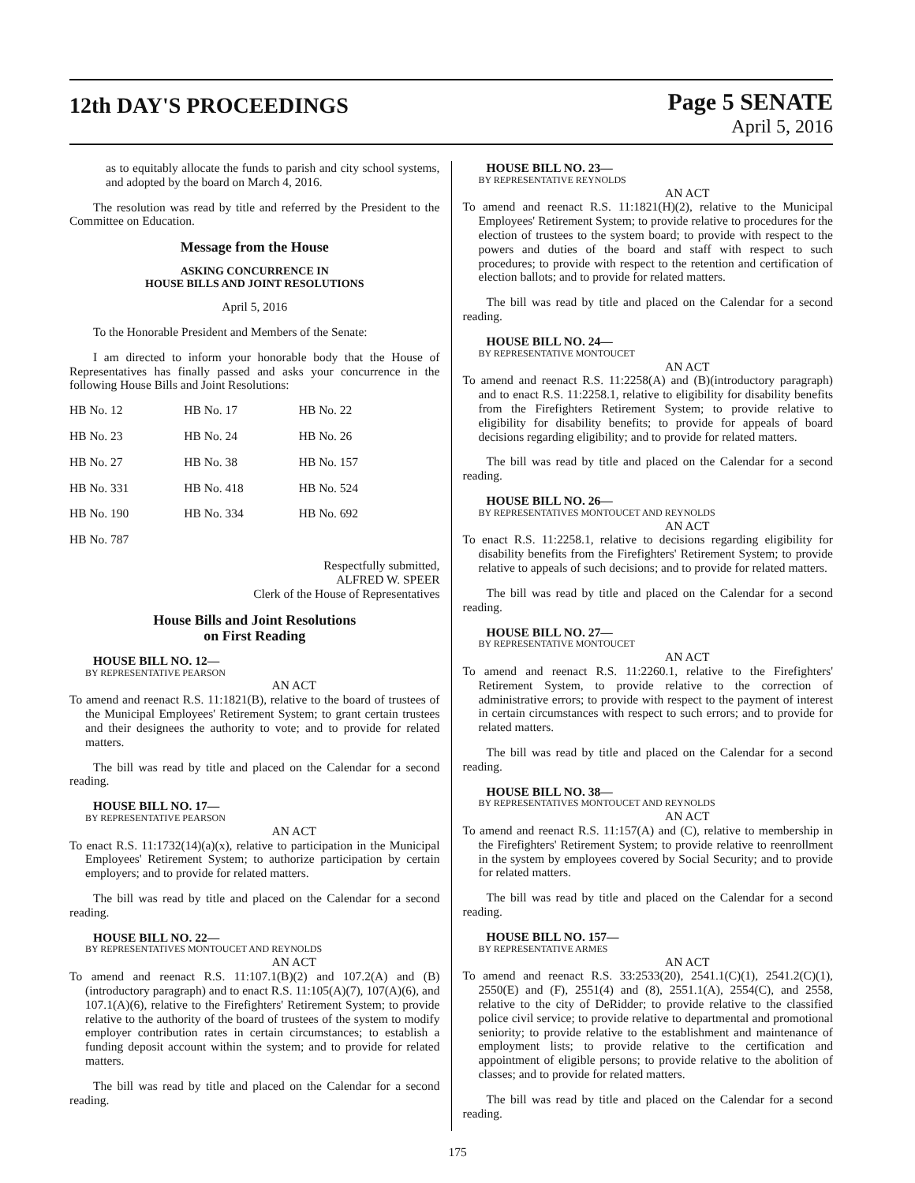12th DAY'S PROCEEDINGS
Page 5 SENATE
April 5, 2016
as to equitably allocate the funds to parish and city school systems, and adopted by the board on March 4, 2016.
The resolution was read by title and referred by the President to the Committee on Education.
Message from the House
ASKING CONCURRENCE IN
HOUSE BILLS AND JOINT RESOLUTIONS
April 5, 2016
To the Honorable President and Members of the Senate:
I am directed to inform your honorable body that the House of Representatives has finally passed and asks your concurrence in the following House Bills and Joint Resolutions:
| HB No. 12 | HB No. 17 | HB No. 22 |
| HB No. 23 | HB No. 24 | HB No. 26 |
| HB No. 27 | HB No. 38 | HB No. 157 |
| HB No. 331 | HB No. 418 | HB No. 524 |
| HB No. 190 | HB No. 334 | HB No. 692 |
| HB No. 787 | | |
Respectfully submitted,
ALFRED W. SPEER
Clerk of the House of Representatives
House Bills and Joint Resolutions
on First Reading
HOUSE BILL NO. 12—
BY REPRESENTATIVE PEARSON
AN ACT
To amend and reenact R.S. 11:1821(B), relative to the board of trustees of the Municipal Employees' Retirement System; to grant certain trustees and their designees the authority to vote; and to provide for related matters.
The bill was read by title and placed on the Calendar for a second reading.
HOUSE BILL NO. 17—
BY REPRESENTATIVE PEARSON
AN ACT
To enact R.S. 11:1732(14)(a)(x), relative to participation in the Municipal Employees' Retirement System; to authorize participation by certain employers; and to provide for related matters.
The bill was read by title and placed on the Calendar for a second reading.
HOUSE BILL NO. 22—
BY REPRESENTATIVES MONTOUCET AND REYNOLDS
AN ACT
To amend and reenact R.S. 11:107.1(B)(2) and 107.2(A) and (B)(introductory paragraph) and to enact R.S. 11:105(A)(7), 107(A)(6), and 107.1(A)(6), relative to the Firefighters' Retirement System; to provide relative to the authority of the board of trustees of the system to modify employer contribution rates in certain circumstances; to establish a funding deposit account within the system; and to provide for related matters.
The bill was read by title and placed on the Calendar for a second reading.
HOUSE BILL NO. 23—
BY REPRESENTATIVE REYNOLDS
AN ACT
To amend and reenact R.S. 11:1821(H)(2), relative to the Municipal Employees' Retirement System; to provide relative to procedures for the election of trustees to the system board; to provide with respect to the powers and duties of the board and staff with respect to such procedures; to provide with respect to the retention and certification of election ballots; and to provide for related matters.
The bill was read by title and placed on the Calendar for a second reading.
HOUSE BILL NO. 24—
BY REPRESENTATIVE MONTOUCET
AN ACT
To amend and reenact R.S. 11:2258(A) and (B)(introductory paragraph) and to enact R.S. 11:2258.1, relative to eligibility for disability benefits from the Firefighters Retirement System; to provide relative to eligibility for disability benefits; to provide for appeals of board decisions regarding eligibility; and to provide for related matters.
The bill was read by title and placed on the Calendar for a second reading.
HOUSE BILL NO. 26—
BY REPRESENTATIVES MONTOUCET AND REYNOLDS
AN ACT
To enact R.S. 11:2258.1, relative to decisions regarding eligibility for disability benefits from the Firefighters' Retirement System; to provide relative to appeals of such decisions; and to provide for related matters.
The bill was read by title and placed on the Calendar for a second reading.
HOUSE BILL NO. 27—
BY REPRESENTATIVE MONTOUCET
AN ACT
To amend and reenact R.S. 11:2260.1, relative to the Firefighters' Retirement System, to provide relative to the correction of administrative errors; to provide with respect to the payment of interest in certain circumstances with respect to such errors; and to provide for related matters.
The bill was read by title and placed on the Calendar for a second reading.
HOUSE BILL NO. 38—
BY REPRESENTATIVES MONTOUCET AND REYNOLDS
AN ACT
To amend and reenact R.S. 11:157(A) and (C), relative to membership in the Firefighters' Retirement System; to provide relative to reenrollment in the system by employees covered by Social Security; and to provide for related matters.
The bill was read by title and placed on the Calendar for a second reading.
HOUSE BILL NO. 157—
BY REPRESENTATIVE ARMES
AN ACT
To amend and reenact R.S. 33:2533(20), 2541.1(C)(1), 2541.2(C)(1), 2550(E) and (F), 2551(4) and (8), 2551.1(A), 2554(C), and 2558, relative to the city of DeRidder; to provide relative to the classified police civil service; to provide relative to departmental and promotional seniority; to provide relative to the establishment and maintenance of employment lists; to provide relative to the certification and appointment of eligible persons; to provide relative to the abolition of classes; and to provide for related matters.
The bill was read by title and placed on the Calendar for a second reading.
175